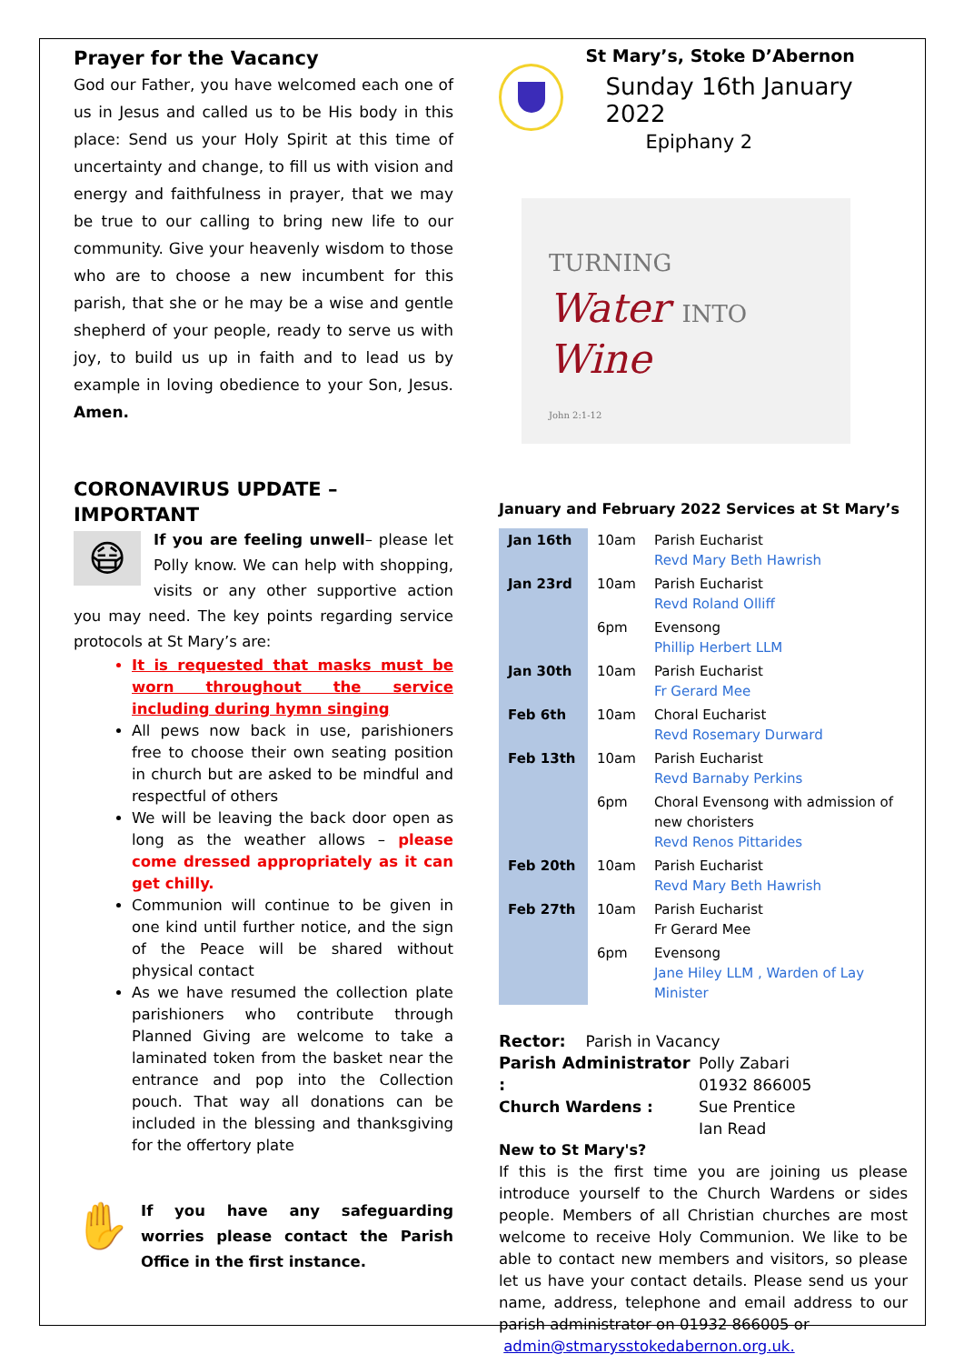Prayer for the Vacancy
God our Father, you have welcomed each one of us in Jesus and called us to be His body in this place: Send us your Holy Spirit at this time of uncertainty and change, to fill us with vision and energy and faithfulness in prayer, that we may be true to our calling to bring new life to our community. Give your heavenly wisdom to those who are to choose a new incumbent for this parish, that she or he may be a wise and gentle shepherd of your people, ready to serve us with joy, to build us up in faith and to lead us by example in loving obedience to your Son, Jesus. Amen.
CORONAVIRUS UPDATE – IMPORTANT
😷 If you are feeling unwell– please let Polly know. We can help with shopping, visits or any other supportive action you may need. The key points regarding service protocols at St Mary’s are:
It is requested that masks must be worn throughout the service including during hymn singing
All pews now back in use, parishioners free to choose their own seating position in church but are asked to be mindful and respectful of others
We will be leaving the back door open as long as the weather allows – please come dressed appropriately as it can get chilly.
Communion will continue to be given in one kind until further notice, and the sign of the Peace will be shared without physical contact
As we have resumed the collection plate parishioners who contribute through Planned Giving are welcome to take a laminated token from the basket near the entrance and pop into the Collection pouch. That way all donations can be included in the blessing and thanksgiving for the offertory plate
✋ If you have any safeguarding worries please contact the Parish Office in the first instance.
St Mary’s, Stoke D’Abernon
Sunday 16th January 2022
Epiphany 2
TURNING
Water INTO Wine
John 2:1-12
January and February 2022 Services at St Mary’s
| Jan 16th | 10am | Parish Eucharist Revd Mary Beth Hawrish |
| Jan 23rd | 10am | Parish Eucharist Revd Roland Olliff |
| | 6pm | Evensong Phillip Herbert LLM |
| Jan 30th | 10am | Parish Eucharist Fr Gerard Mee |
| Feb 6th | 10am | Choral Eucharist Revd Rosemary Durward |
| Feb 13th | 10am | Parish Eucharist Revd Barnaby Perkins |
| | 6pm | Choral Evensong with admission of new choristers Revd Renos Pittarides |
| Feb 20th | 10am | Parish Eucharist Revd Mary Beth Hawrish |
| Feb 27th | 10am | Parish Eucharist Fr Gerard Mee |
| | 6pm | Evensong Jane Hiley LLM , Warden of Lay Minister |
Rector: Parish in Vacancy
Parish Administrator : Polly Zabari
01932 866005
Church Wardens : Sue Prentice
Ian Read
New to St Mary's?
If this is the first time you are joining us please introduce yourself to the Church Wardens or sides people. Members of all Christian churches are most welcome to receive Holy Communion. We like to be able to contact new members and visitors, so please let us have your contact details. Please send us your name, address, telephone and email address to our parish administrator on 01932 866005 or
admin@stmarysstokedabernon.org.uk.